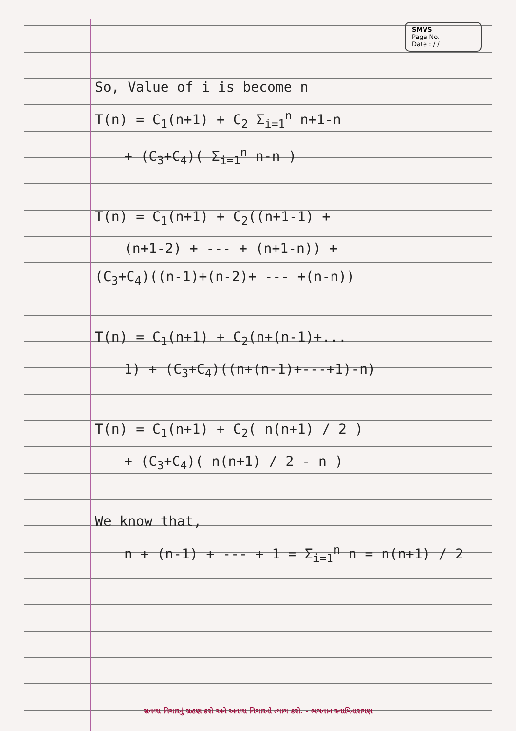SMVS
Page No.
Date : / /
So, Value of i is become n
T(n) = C<sub>1</sub>(n+1) + C<sub>2</sub> Σ<sub>i=1</sub><sup>n</sup> n+1-n
+ (C<sub>3</sub>+C<sub>4</sub>)( Σ<sub>i=1</sub><sup>n</sup> n-n )
T(n) = C<sub>1</sub>(n+1) + C<sub>2</sub>((n+1-1) +
(n+1-2) + --- + (n+1-n)) +
(C<sub>3</sub>+C<sub>4</sub>)((n-1)+(n-2)+ --- +(n-n))
T(n) = C<sub>1</sub>(n+1) + C<sub>2</sub>(n+(n-1)+...
1) + (C<sub>3</sub>+C<sub>4</sub>)((n+(n-1)+---+1)-n)
T(n) = C<sub>1</sub>(n+1) + C<sub>2</sub>( n(n+1) / 2 )
+ (C<sub>3</sub>+C<sub>4</sub>)( n(n+1) / 2 - n )
We know that,
n + (n-1) + --- + 1 = Σ<sub>i=1</sub><sup>n</sup> n = n(n+1) / 2
સવળા વિચારનું ગ્રહણ કરો અને અવળા વિચારનો ત્યાગ કરો. - ભગવાન સ્વામિનારાયણ